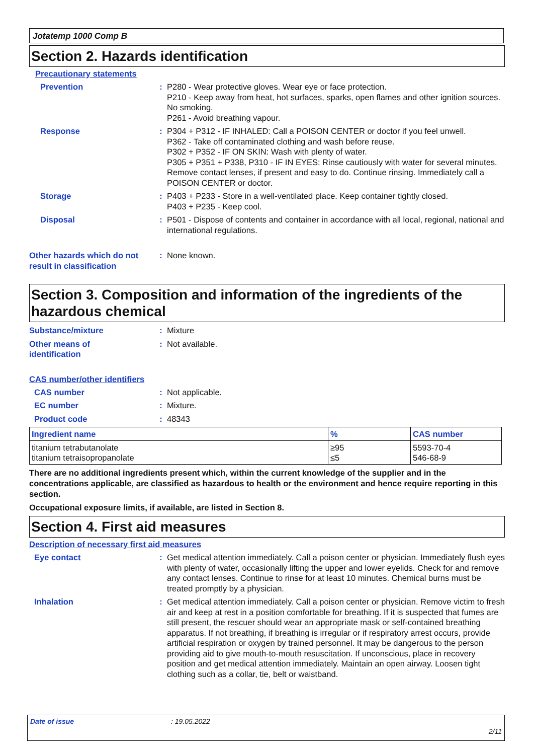Jotatemp 1000 Comp B
Section 2. Hazards identification
Precautionary statements
Prevention : P280 - Wear protective gloves. Wear eye or face protection.
P210 - Keep away from heat, hot surfaces, sparks, open flames and other ignition sources. No smoking.
P261 - Avoid breathing vapour.
Response : P304 + P312 - IF INHALED: Call a POISON CENTER or doctor if you feel unwell.
P362 - Take off contaminated clothing and wash before reuse.
P302 + P352 - IF ON SKIN: Wash with plenty of water.
P305 + P351 + P338, P310 - IF IN EYES: Rinse cautiously with water for several minutes. Remove contact lenses, if present and easy to do. Continue rinsing. Immediately call a POISON CENTER or doctor.
Storage : P403 + P233 - Store in a well-ventilated place. Keep container tightly closed.
P403 + P235 - Keep cool.
Disposal : P501 - Dispose of contents and container in accordance with all local, regional, national and international regulations.
Other hazards which do not result in classification
: None known.
Section 3. Composition and information of the ingredients of the hazardous chemical
Substance/mixture : Mixture
Other means of
identification
: Not available.
CAS number/other identifiers
CAS number : Not applicable.
EC number : Mixture.
Product code : 48343
| Ingredient name | % | CAS number |
| --- | --- | --- |
| titanium tetrabutanolate titanium tetraisopropanolate | ≥95 ≤5 | 5593-70-4 546-68-9 |
There are no additional ingredients present which, within the current knowledge of the supplier and in the concentrations applicable, are classified as hazardous to health or the environment and hence require reporting in this section.
Occupational exposure limits, if available, are listed in Section 8.
Section 4. First aid measures
Description of necessary first aid measures
Eye contact : Get medical attention immediately. Call a poison center or physician. Immediately flush eyes with plenty of water, occasionally lifting the upper and lower eyelids. Check for and remove any contact lenses. Continue to rinse for at least 10 minutes. Chemical burns must be treated promptly by a physician.
Inhalation : Get medical attention immediately. Call a poison center or physician. Remove victim to fresh air and keep at rest in a position comfortable for breathing. If it is suspected that fumes are still present, the rescuer should wear an appropriate mask or self-contained breathing apparatus. If not breathing, if breathing is irregular or if respiratory arrest occurs, provide artificial respiration or oxygen by trained personnel. It may be dangerous to the person providing aid to give mouth-to-mouth resuscitation. If unconscious, place in recovery position and get medical attention immediately. Maintain an open airway. Loosen tight clothing such as a collar, tie, belt or waistband.
Date of issue: 19.05.2022
2/11